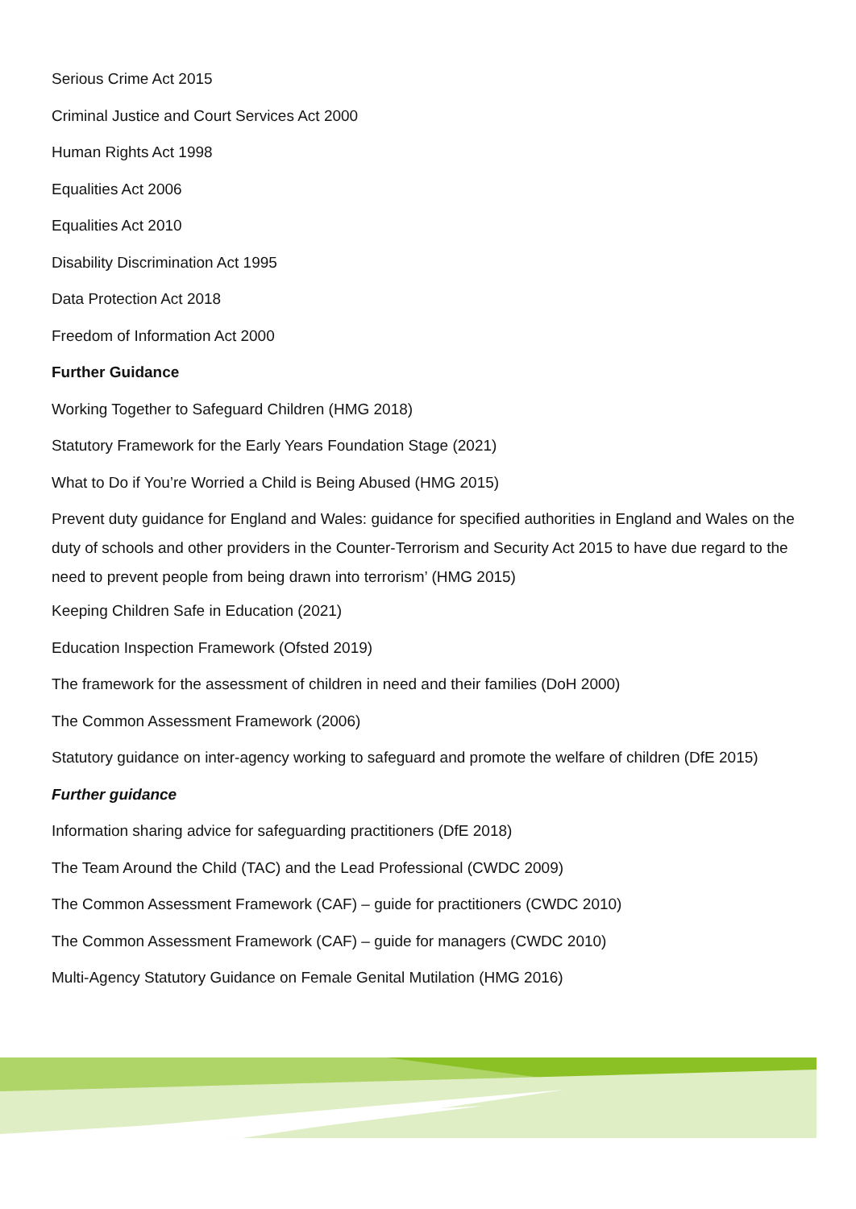Serious Crime Act 2015
Criminal Justice and Court Services Act 2000
Human Rights Act 1998
Equalities Act 2006
Equalities Act 2010
Disability Discrimination Act 1995
Data Protection Act 2018
Freedom of Information Act 2000
Further Guidance
Working Together to Safeguard Children (HMG 2018)
Statutory Framework for the Early Years Foundation Stage (2021)
What to Do if You’re Worried a Child is Being Abused (HMG 2015)
Prevent duty guidance for England and Wales: guidance for specified authorities in England and Wales on the duty of schools and other providers in the Counter-Terrorism and Security Act 2015 to have due regard to the need to prevent people from being drawn into terrorism’ (HMG 2015)
Keeping Children Safe in Education (2021)
Education Inspection Framework (Ofsted 2019)
The framework for the assessment of children in need and their families (DoH 2000)
The Common Assessment Framework (2006)
Statutory guidance on inter-agency working to safeguard and promote the welfare of children (DfE 2015)
Further guidance
Information sharing advice for safeguarding practitioners (DfE 2018)
The Team Around the Child (TAC) and the Lead Professional (CWDC 2009)
The Common Assessment Framework (CAF) – guide for practitioners (CWDC 2010)
The Common Assessment Framework (CAF) – guide for managers (CWDC 2010)
Multi-Agency Statutory Guidance on Female Genital Mutilation (HMG 2016)